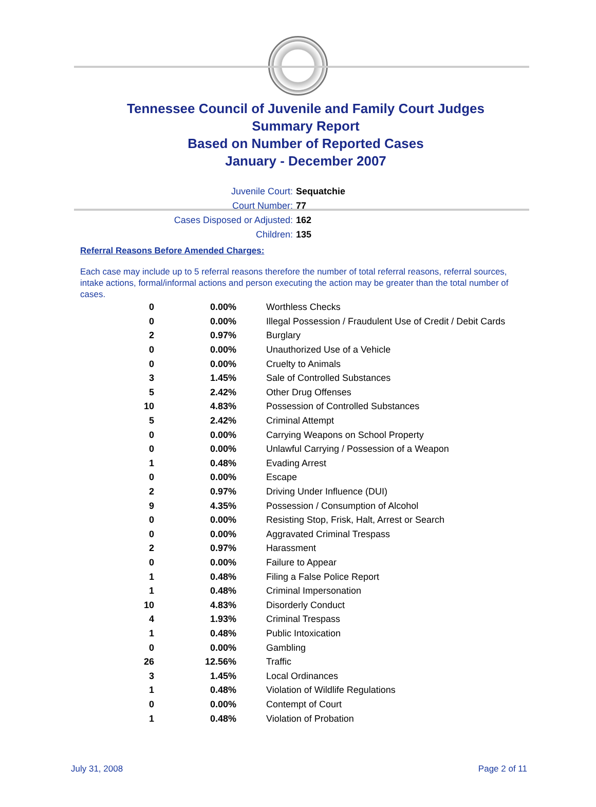Tennessee Council of Juvenile and Family Court Judges
Summary Report
Based on Number of Reported Cases
January - December 2007
Juvenile Court: Sequatchie
Court Number: 77
Cases Disposed or Adjusted: 162
Children: 135
Referral Reasons Before Amended Charges:
Each case may include up to 5 referral reasons therefore the number of total referral reasons, referral sources, intake actions, formal/informal actions and person executing the action may be greater than the total number of cases.
| 0 | 0.00% | Worthless Checks |
| 0 | 0.00% | Illegal Possession / Fraudulent Use of Credit / Debit Cards |
| 2 | 0.97% | Burglary |
| 0 | 0.00% | Unauthorized Use of a Vehicle |
| 0 | 0.00% | Cruelty to Animals |
| 3 | 1.45% | Sale of Controlled Substances |
| 5 | 2.42% | Other Drug Offenses |
| 10 | 4.83% | Possession of Controlled Substances |
| 5 | 2.42% | Criminal Attempt |
| 0 | 0.00% | Carrying Weapons on School Property |
| 0 | 0.00% | Unlawful Carrying / Possession of a Weapon |
| 1 | 0.48% | Evading Arrest |
| 0 | 0.00% | Escape |
| 2 | 0.97% | Driving Under Influence (DUI) |
| 9 | 4.35% | Possession / Consumption of Alcohol |
| 0 | 0.00% | Resisting Stop, Frisk, Halt, Arrest or Search |
| 0 | 0.00% | Aggravated Criminal Trespass |
| 2 | 0.97% | Harassment |
| 0 | 0.00% | Failure to Appear |
| 1 | 0.48% | Filing a False Police Report |
| 1 | 0.48% | Criminal Impersonation |
| 10 | 4.83% | Disorderly Conduct |
| 4 | 1.93% | Criminal Trespass |
| 1 | 0.48% | Public Intoxication |
| 0 | 0.00% | Gambling |
| 26 | 12.56% | Traffic |
| 3 | 1.45% | Local Ordinances |
| 1 | 0.48% | Violation of Wildlife Regulations |
| 0 | 0.00% | Contempt of Court |
| 1 | 0.48% | Violation of Probation |
July 31, 2008 Page 2 of 11